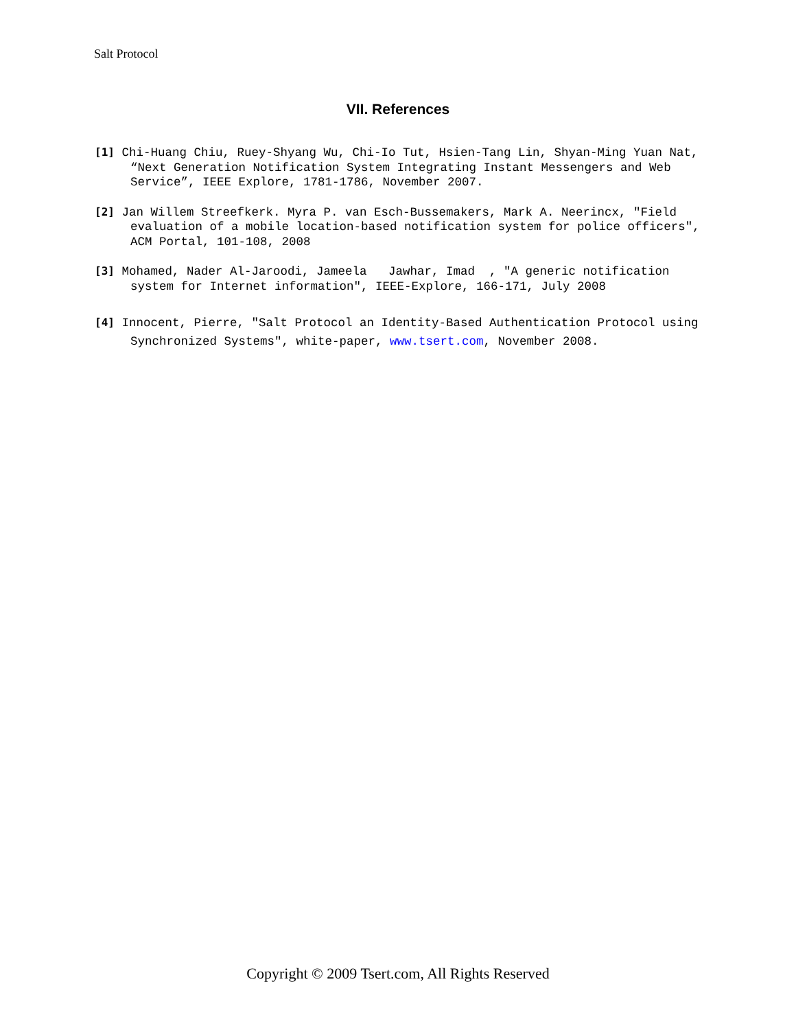Salt Protocol
VII. References
[1] Chi-Huang Chiu, Ruey-Shyang Wu, Chi-Io Tut, Hsien-Tang Lin, Shyan-Ming Yuan Nat, “Next Generation Notification System Integrating Instant Messengers and Web Service”, IEEE Explore, 1781-1786, November 2007.
[2] Jan Willem Streefkerk. Myra P. van Esch-Bussemakers, Mark A. Neerincx, "Field evaluation of a mobile location-based notification system for police officers", ACM Portal, 101-108, 2008
[3] Mohamed, Nader Al-Jaroodi, Jameela Jawhar, Imad , "A generic notification system for Internet information", IEEE-Explore, 166-171, July 2008
[4] Innocent, Pierre, "Salt Protocol an Identity-Based Authentication Protocol using Synchronized Systems", white-paper, www.tsert.com, November 2008.
Copyright © 2009 Tsert.com, All Rights Reserved